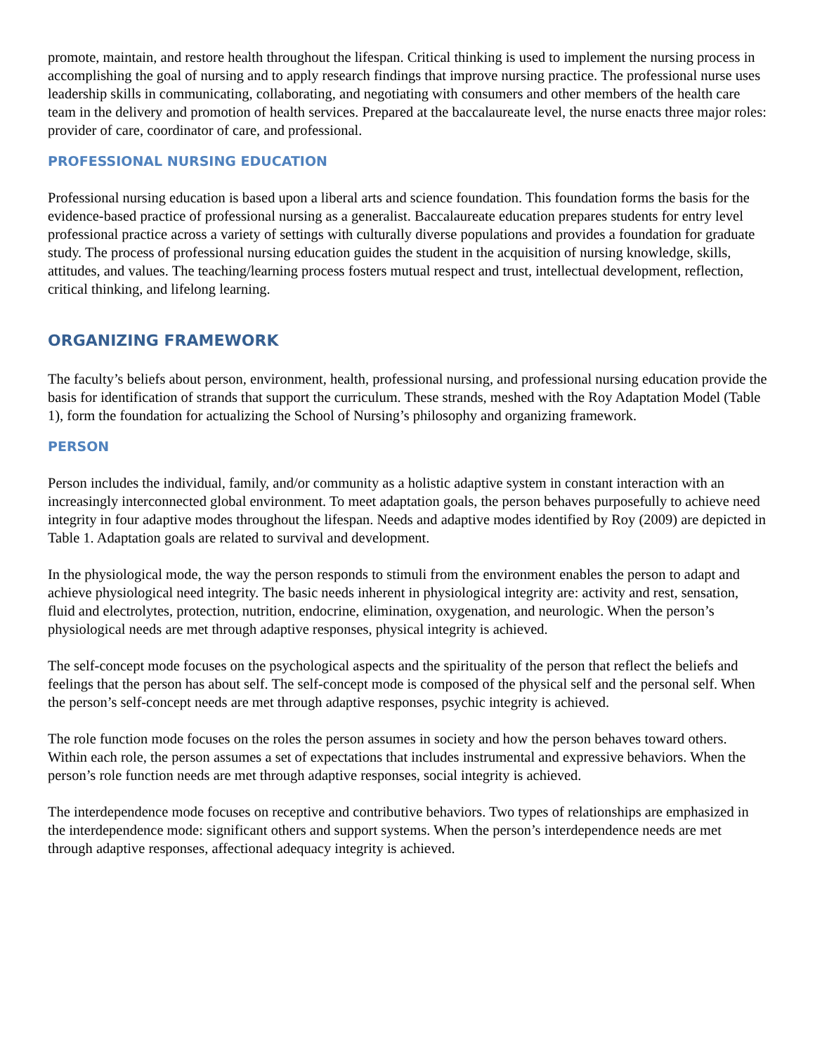promote, maintain, and restore health throughout the lifespan. Critical thinking is used to implement the nursing process in accomplishing the goal of nursing and to apply research findings that improve nursing practice. The professional nurse uses leadership skills in communicating, collaborating, and negotiating with consumers and other members of the health care team in the delivery and promotion of health services. Prepared at the baccalaureate level, the nurse enacts three major roles: provider of care, coordinator of care, and professional.
PROFESSIONAL NURSING EDUCATION
Professional nursing education is based upon a liberal arts and science foundation. This foundation forms the basis for the evidence-based practice of professional nursing as a generalist. Baccalaureate education prepares students for entry level professional practice across a variety of settings with culturally diverse populations and provides a foundation for graduate study. The process of professional nursing education guides the student in the acquisition of nursing knowledge, skills, attitudes, and values. The teaching/learning process fosters mutual respect and trust, intellectual development, reflection, critical thinking, and lifelong learning.
ORGANIZING FRAMEWORK
The faculty’s beliefs about person, environment, health, professional nursing, and professional nursing education provide the basis for identification of strands that support the curriculum. These strands, meshed with the Roy Adaptation Model (Table 1), form the foundation for actualizing the School of Nursing’s philosophy and organizing framework.
PERSON
Person includes the individual, family, and/or community as a holistic adaptive system in constant interaction with an increasingly interconnected global environment. To meet adaptation goals, the person behaves purposefully to achieve need integrity in four adaptive modes throughout the lifespan. Needs and adaptive modes identified by Roy (2009) are depicted in Table 1. Adaptation goals are related to survival and development.
In the physiological mode, the way the person responds to stimuli from the environment enables the person to adapt and achieve physiological need integrity. The basic needs inherent in physiological integrity are: activity and rest, sensation, fluid and electrolytes, protection, nutrition, endocrine, elimination, oxygenation, and neurologic. When the person’s physiological needs are met through adaptive responses, physical integrity is achieved.
The self-concept mode focuses on the psychological aspects and the spirituality of the person that reflect the beliefs and feelings that the person has about self. The self-concept mode is composed of the physical self and the personal self. When the person’s self-concept needs are met through adaptive responses, psychic integrity is achieved.
The role function mode focuses on the roles the person assumes in society and how the person behaves toward others. Within each role, the person assumes a set of expectations that includes instrumental and expressive behaviors. When the person’s role function needs are met through adaptive responses, social integrity is achieved.
The interdependence mode focuses on receptive and contributive behaviors. Two types of relationships are emphasized in the interdependence mode: significant others and support systems. When the person’s interdependence needs are met through adaptive responses, affectional adequacy integrity is achieved.